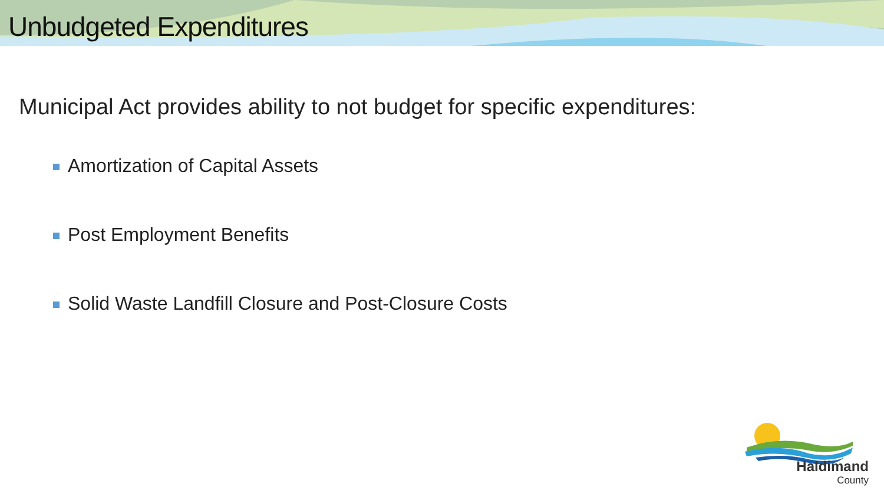Unbudgeted Expenditures
Municipal Act provides ability to not budget for specific expenditures:
Amortization of Capital Assets
Post Employment Benefits
Solid Waste Landfill Closure and Post-Closure Costs
Haldimand
County